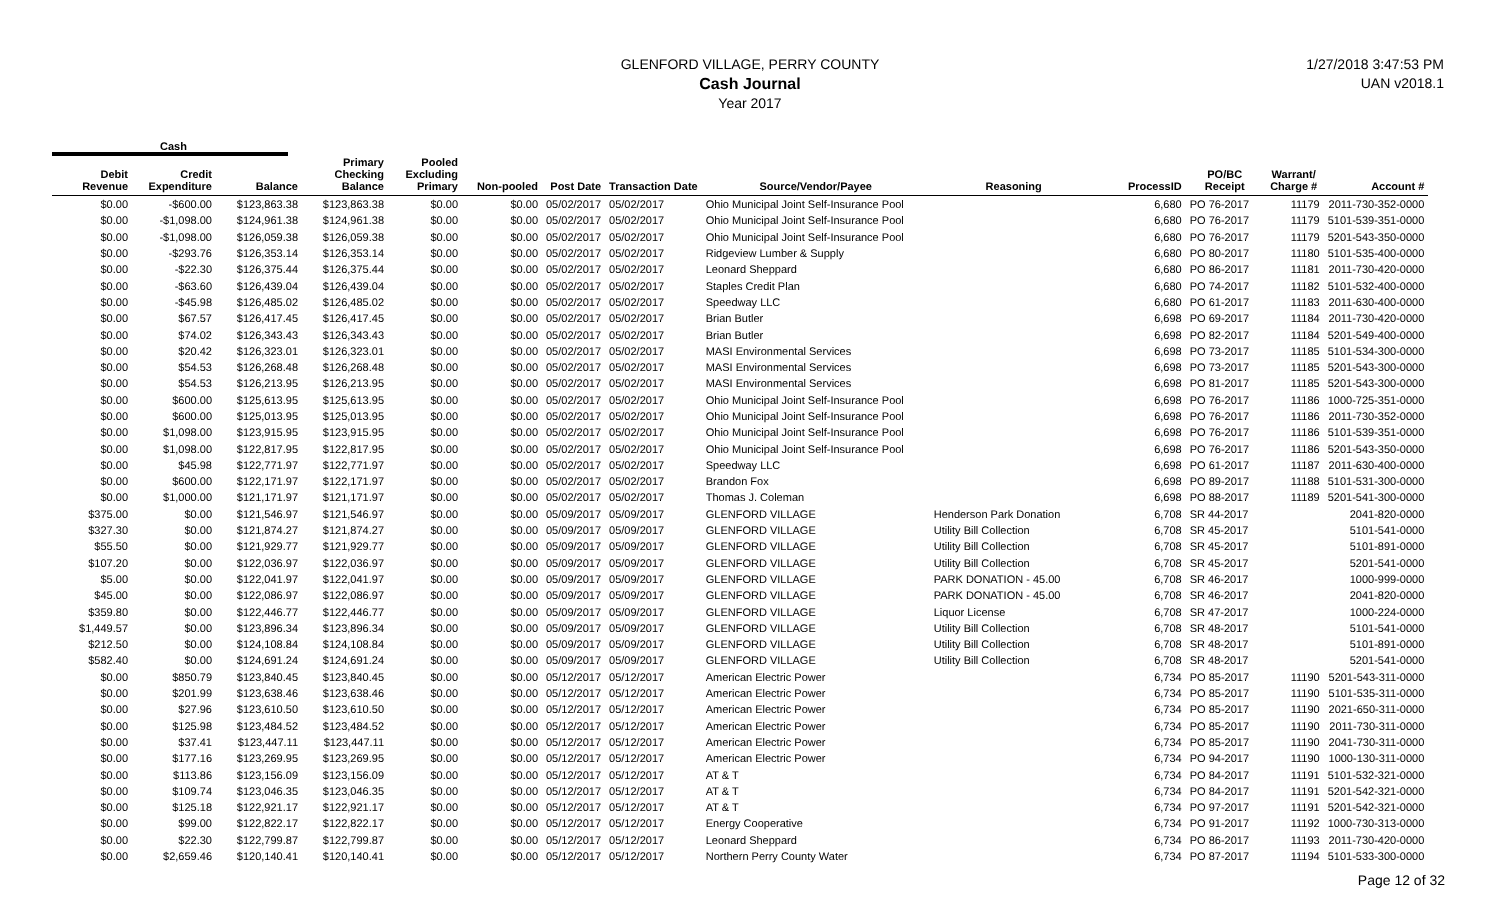GLENFORD VILLAGE, PERRY COUNTY
Cash Journal
Year 2017
1/27/2018 3:47:53 PM
UAN v2018.1
Cash
| Debit Revenue | Credit Expenditure | Balance | Primary Checking Balance | Pooled Excluding Primary | Non-pooled | Post Date | Transaction Date | Source/Vendor/Payee | Reasoning | ProcessID | PO/BC Receipt | Warrant/ Charge # | Account # |
| --- | --- | --- | --- | --- | --- | --- | --- | --- | --- | --- | --- | --- | --- |
| $0.00 | -$600.00 | $123,863.38 | $123,863.38 | $0.00 | $0.00 | 05/02/2017 | 05/02/2017 | Ohio Municipal Joint Self-Insurance Pool | | 6,680 | PO 76-2017 | 11179 | 2011-730-352-0000 |
| $0.00 | -$1,098.00 | $124,961.38 | $124,961.38 | $0.00 | $0.00 | 05/02/2017 | 05/02/2017 | Ohio Municipal Joint Self-Insurance Pool | | 6,680 | PO 76-2017 | 11179 | 5101-539-351-0000 |
| $0.00 | -$1,098.00 | $126,059.38 | $126,059.38 | $0.00 | $0.00 | 05/02/2017 | 05/02/2017 | Ohio Municipal Joint Self-Insurance Pool | | 6,680 | PO 76-2017 | 11179 | 5201-543-350-0000 |
| $0.00 | -$293.76 | $126,353.14 | $126,353.14 | $0.00 | $0.00 | 05/02/2017 | 05/02/2017 | Ridgeview Lumber & Supply | | 6,680 | PO 80-2017 | 11180 | 5101-535-400-0000 |
| $0.00 | -$22.30 | $126,375.44 | $126,375.44 | $0.00 | $0.00 | 05/02/2017 | 05/02/2017 | Leonard Sheppard | | 6,680 | PO 86-2017 | 11181 | 2011-730-420-0000 |
| $0.00 | -$63.60 | $126,439.04 | $126,439.04 | $0.00 | $0.00 | 05/02/2017 | 05/02/2017 | Staples Credit Plan | | 6,680 | PO 74-2017 | 11182 | 5101-532-400-0000 |
| $0.00 | -$45.98 | $126,485.02 | $126,485.02 | $0.00 | $0.00 | 05/02/2017 | 05/02/2017 | Speedway LLC | | 6,680 | PO 61-2017 | 11183 | 2011-630-400-0000 |
| $0.00 | $67.57 | $126,417.45 | $126,417.45 | $0.00 | $0.00 | 05/02/2017 | 05/02/2017 | Brian Butler | | 6,698 | PO 69-2017 | 11184 | 2011-730-420-0000 |
| $0.00 | $74.02 | $126,343.43 | $126,343.43 | $0.00 | $0.00 | 05/02/2017 | 05/02/2017 | Brian Butler | | 6,698 | PO 82-2017 | 11184 | 5201-549-400-0000 |
| $0.00 | $20.42 | $126,323.01 | $126,323.01 | $0.00 | $0.00 | 05/02/2017 | 05/02/2017 | MASI Environmental Services | | 6,698 | PO 73-2017 | 11185 | 5101-534-300-0000 |
| $0.00 | $54.53 | $126,268.48 | $126,268.48 | $0.00 | $0.00 | 05/02/2017 | 05/02/2017 | MASI Environmental Services | | 6,698 | PO 73-2017 | 11185 | 5201-543-300-0000 |
| $0.00 | $54.53 | $126,213.95 | $126,213.95 | $0.00 | $0.00 | 05/02/2017 | 05/02/2017 | MASI Environmental Services | | 6,698 | PO 81-2017 | 11185 | 5201-543-300-0000 |
| $0.00 | $600.00 | $125,613.95 | $125,613.95 | $0.00 | $0.00 | 05/02/2017 | 05/02/2017 | Ohio Municipal Joint Self-Insurance Pool | | 6,698 | PO 76-2017 | 11186 | 1000-725-351-0000 |
| $0.00 | $600.00 | $125,013.95 | $125,013.95 | $0.00 | $0.00 | 05/02/2017 | 05/02/2017 | Ohio Municipal Joint Self-Insurance Pool | | 6,698 | PO 76-2017 | 11186 | 2011-730-352-0000 |
| $0.00 | $1,098.00 | $123,915.95 | $123,915.95 | $0.00 | $0.00 | 05/02/2017 | 05/02/2017 | Ohio Municipal Joint Self-Insurance Pool | | 6,698 | PO 76-2017 | 11186 | 5101-539-351-0000 |
| $0.00 | $1,098.00 | $122,817.95 | $122,817.95 | $0.00 | $0.00 | 05/02/2017 | 05/02/2017 | Ohio Municipal Joint Self-Insurance Pool | | 6,698 | PO 76-2017 | 11186 | 5201-543-350-0000 |
| $0.00 | $45.98 | $122,771.97 | $122,771.97 | $0.00 | $0.00 | 05/02/2017 | 05/02/2017 | Speedway LLC | | 6,698 | PO 61-2017 | 11187 | 2011-630-400-0000 |
| $0.00 | $600.00 | $122,171.97 | $122,171.97 | $0.00 | $0.00 | 05/02/2017 | 05/02/2017 | Brandon Fox | | 6,698 | PO 89-2017 | 11188 | 5101-531-300-0000 |
| $0.00 | $1,000.00 | $121,171.97 | $121,171.97 | $0.00 | $0.00 | 05/02/2017 | 05/02/2017 | Thomas J. Coleman | | 6,698 | PO 88-2017 | 11189 | 5201-541-300-0000 |
| $375.00 | $0.00 | $121,546.97 | $121,546.97 | $0.00 | $0.00 | 05/09/2017 | 05/09/2017 | GLENFORD VILLAGE | Henderson Park Donation | 6,708 | SR 44-2017 | | 2041-820-0000 |
| $327.30 | $0.00 | $121,874.27 | $121,874.27 | $0.00 | $0.00 | 05/09/2017 | 05/09/2017 | GLENFORD VILLAGE | Utility Bill Collection | 6,708 | SR 45-2017 | | 5101-541-0000 |
| $55.50 | $0.00 | $121,929.77 | $121,929.77 | $0.00 | $0.00 | 05/09/2017 | 05/09/2017 | GLENFORD VILLAGE | Utility Bill Collection | 6,708 | SR 45-2017 | | 5101-891-0000 |
| $107.20 | $0.00 | $122,036.97 | $122,036.97 | $0.00 | $0.00 | 05/09/2017 | 05/09/2017 | GLENFORD VILLAGE | Utility Bill Collection | 6,708 | SR 45-2017 | | 5201-541-0000 |
| $5.00 | $0.00 | $122,041.97 | $122,041.97 | $0.00 | $0.00 | 05/09/2017 | 05/09/2017 | GLENFORD VILLAGE | PARK DONATION - 45.00 | 6,708 | SR 46-2017 | | 1000-999-0000 |
| $45.00 | $0.00 | $122,086.97 | $122,086.97 | $0.00 | $0.00 | 05/09/2017 | 05/09/2017 | GLENFORD VILLAGE | PARK DONATION - 45.00 | 6,708 | SR 46-2017 | | 2041-820-0000 |
| $359.80 | $0.00 | $122,446.77 | $122,446.77 | $0.00 | $0.00 | 05/09/2017 | 05/09/2017 | GLENFORD VILLAGE | Liquor License | 6,708 | SR 47-2017 | | 1000-224-0000 |
| $1,449.57 | $0.00 | $123,896.34 | $123,896.34 | $0.00 | $0.00 | 05/09/2017 | 05/09/2017 | GLENFORD VILLAGE | Utility Bill Collection | 6,708 | SR 48-2017 | | 5101-541-0000 |
| $212.50 | $0.00 | $124,108.84 | $124,108.84 | $0.00 | $0.00 | 05/09/2017 | 05/09/2017 | GLENFORD VILLAGE | Utility Bill Collection | 6,708 | SR 48-2017 | | 5101-891-0000 |
| $582.40 | $0.00 | $124,691.24 | $124,691.24 | $0.00 | $0.00 | 05/09/2017 | 05/09/2017 | GLENFORD VILLAGE | Utility Bill Collection | 6,708 | SR 48-2017 | | 5201-541-0000 |
| $0.00 | $850.79 | $123,840.45 | $123,840.45 | $0.00 | $0.00 | 05/12/2017 | 05/12/2017 | American Electric Power | | 6,734 | PO 85-2017 | 11190 | 5201-543-311-0000 |
| $0.00 | $201.99 | $123,638.46 | $123,638.46 | $0.00 | $0.00 | 05/12/2017 | 05/12/2017 | American Electric Power | | 6,734 | PO 85-2017 | 11190 | 5101-535-311-0000 |
| $0.00 | $27.96 | $123,610.50 | $123,610.50 | $0.00 | $0.00 | 05/12/2017 | 05/12/2017 | American Electric Power | | 6,734 | PO 85-2017 | 11190 | 2021-650-311-0000 |
| $0.00 | $125.98 | $123,484.52 | $123,484.52 | $0.00 | $0.00 | 05/12/2017 | 05/12/2017 | American Electric Power | | 6,734 | PO 85-2017 | 11190 | 2011-730-311-0000 |
| $0.00 | $37.41 | $123,447.11 | $123,447.11 | $0.00 | $0.00 | 05/12/2017 | 05/12/2017 | American Electric Power | | 6,734 | PO 85-2017 | 11190 | 2041-730-311-0000 |
| $0.00 | $177.16 | $123,269.95 | $123,269.95 | $0.00 | $0.00 | 05/12/2017 | 05/12/2017 | American Electric Power | | 6,734 | PO 94-2017 | 11190 | 1000-130-311-0000 |
| $0.00 | $113.86 | $123,156.09 | $123,156.09 | $0.00 | $0.00 | 05/12/2017 | 05/12/2017 | AT & T | | 6,734 | PO 84-2017 | 11191 | 5101-532-321-0000 |
| $0.00 | $109.74 | $123,046.35 | $123,046.35 | $0.00 | $0.00 | 05/12/2017 | 05/12/2017 | AT & T | | 6,734 | PO 84-2017 | 11191 | 5201-542-321-0000 |
| $0.00 | $125.18 | $122,921.17 | $122,921.17 | $0.00 | $0.00 | 05/12/2017 | 05/12/2017 | AT & T | | 6,734 | PO 97-2017 | 11191 | 5201-542-321-0000 |
| $0.00 | $99.00 | $122,822.17 | $122,822.17 | $0.00 | $0.00 | 05/12/2017 | 05/12/2017 | Energy Cooperative | | 6,734 | PO 91-2017 | 11192 | 1000-730-313-0000 |
| $0.00 | $22.30 | $122,799.87 | $122,799.87 | $0.00 | $0.00 | 05/12/2017 | 05/12/2017 | Leonard Sheppard | | 6,734 | PO 86-2017 | 11193 | 2011-730-420-0000 |
| $0.00 | $2,659.46 | $120,140.41 | $120,140.41 | $0.00 | $0.00 | 05/12/2017 | 05/12/2017 | Northern Perry County Water | | 6,734 | PO 87-2017 | 11194 | 5101-533-300-0000 |
Page 12 of 32